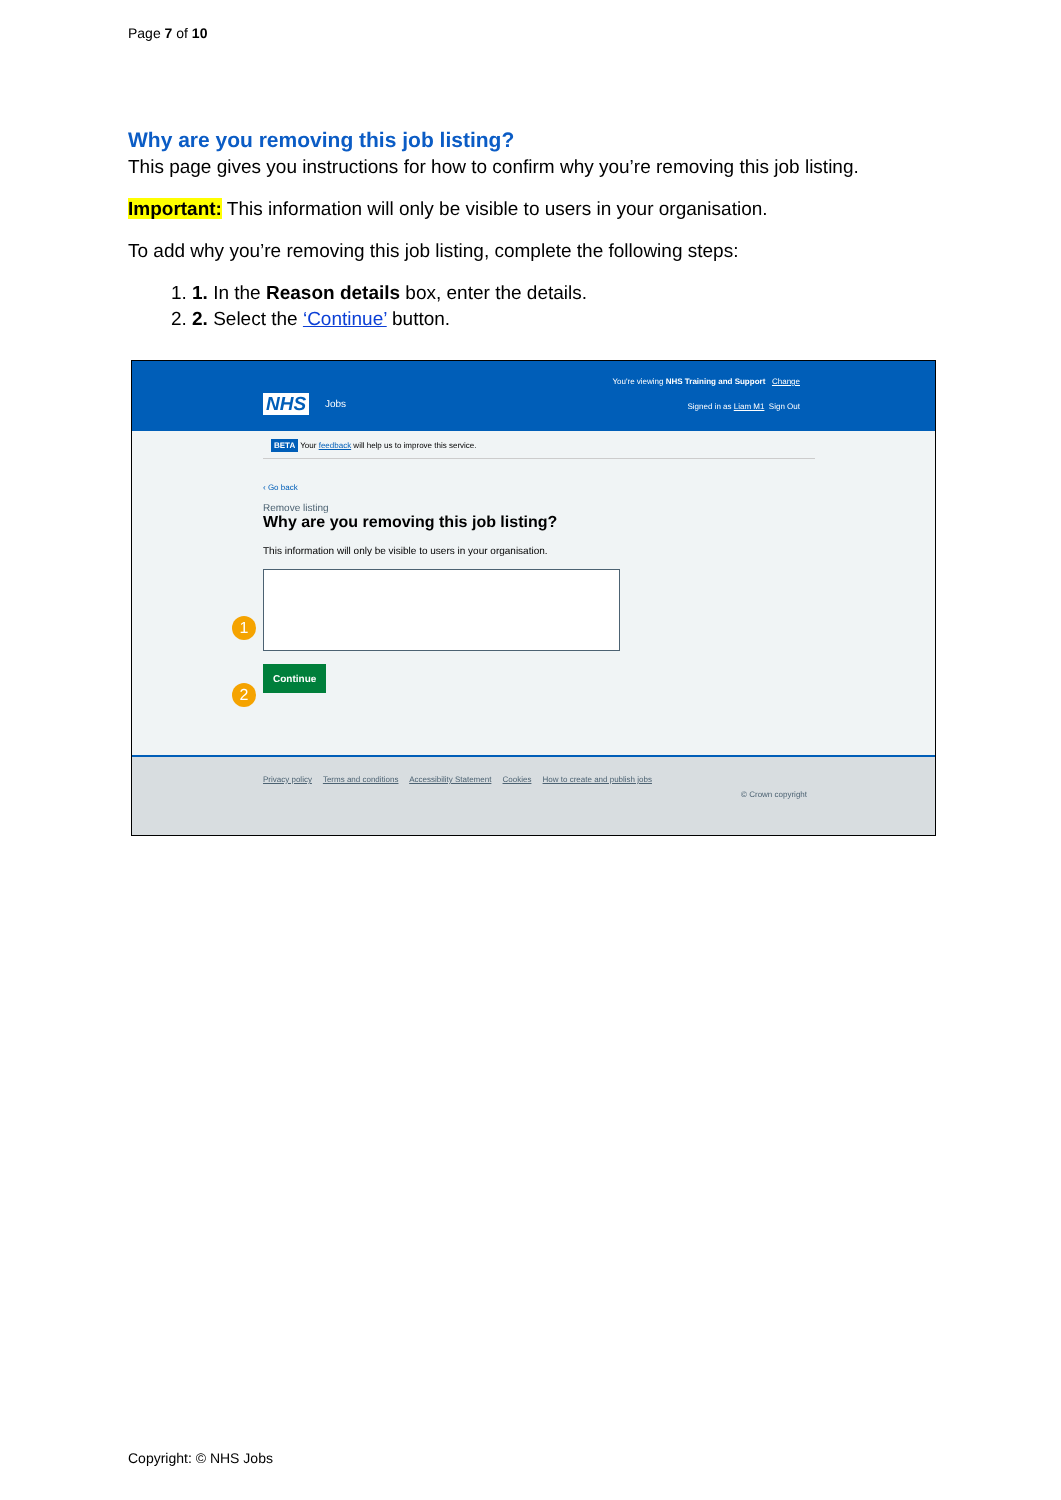Page 7 of 10
Why are you removing this job listing?
This page gives you instructions for how to confirm why you’re removing this job listing.
Important: This information will only be visible to users in your organisation.
To add why you’re removing this job listing, complete the following steps:
1. 1. In the Reason details box, enter the details.
2. 2. Select the ‘Continue’ button.
You're viewing NHS Training and Support Change
NHS Jobs Signed in as Liam M1 Sign Out
BETA Your feedback will help us to improve this service.
‹ Go back
Remove listing
Why are you removing this job listing?
This information will only be visible to users in your organisation.
1
2
Continue
Privacy policy Terms and conditions Accessibility Statement Cookies How to create and publish jobs
© Crown copyright
Copyright: © NHS Jobs